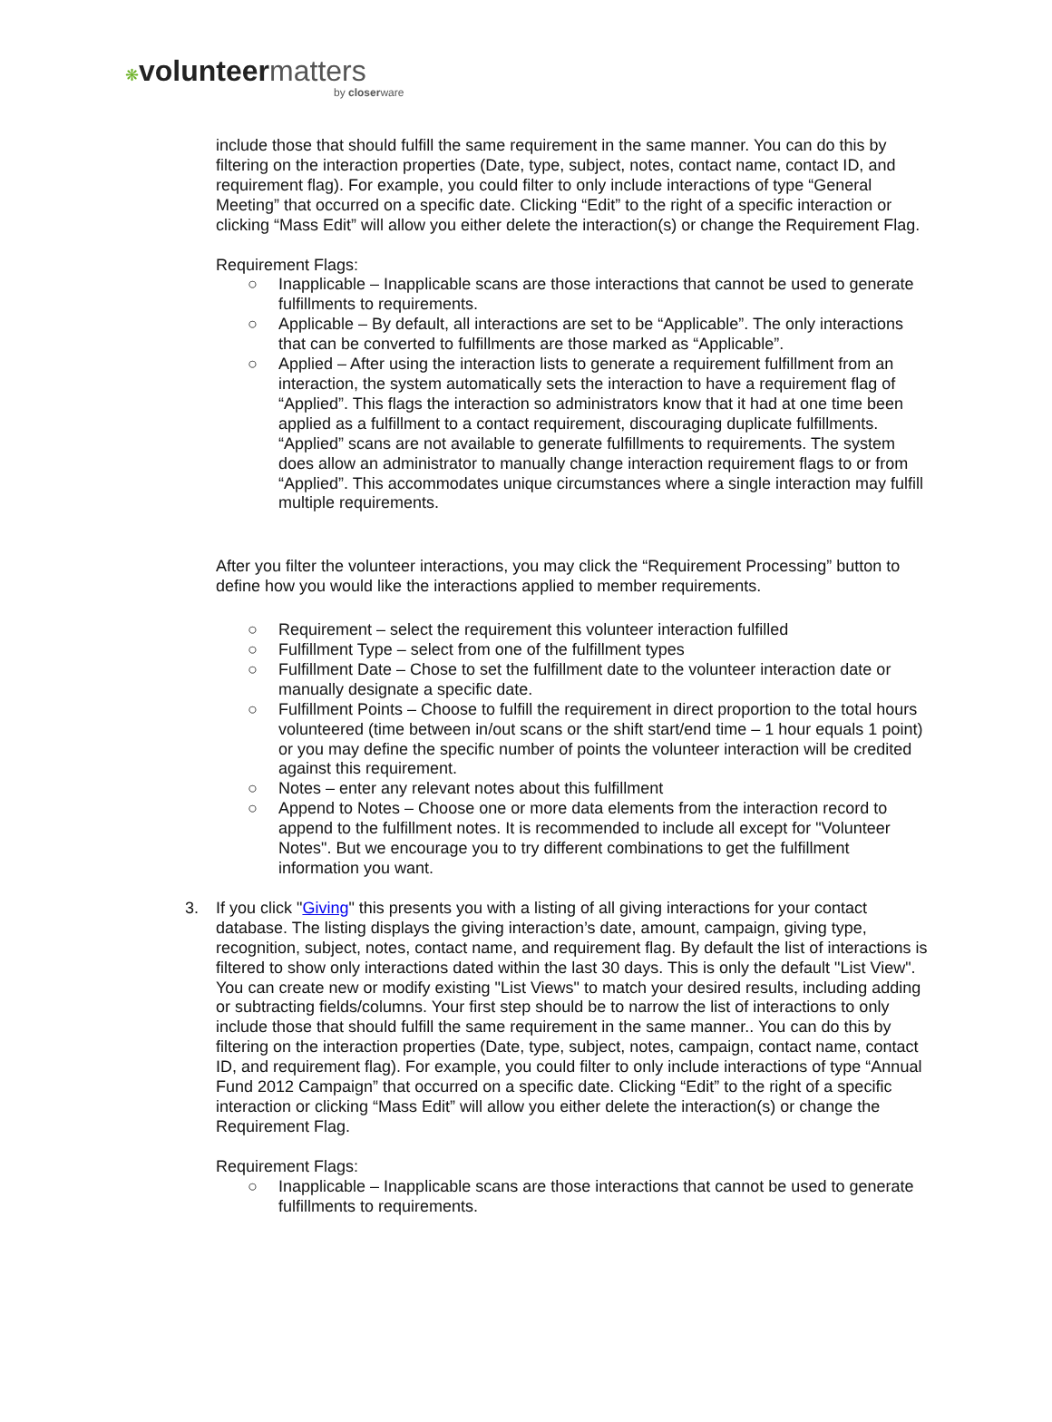❋volunteer matters
by closerware
include those that should fulfill the same requirement in the same manner. You can do this by filtering on the interaction properties (Date, type, subject, notes, contact name, contact ID, and requirement flag). For example, you could filter to only include interactions of type “General Meeting” that occurred on a specific date. Clicking “Edit” to the right of a specific interaction or clicking “Mass Edit” will allow you either delete the interaction(s) or change the Requirement Flag.
Requirement Flags:
○ Inapplicable – Inapplicable scans are those interactions that cannot be used to generate fulfillments to requirements.
○ Applicable – By default, all interactions are set to be “Applicable”. The only interactions that can be converted to fulfillments are those marked as “Applicable”.
○ Applied – After using the interaction lists to generate a requirement fulfillment from an interaction, the system automatically sets the interaction to have a requirement flag of “Applied”. This flags the interaction so administrators know that it had at one time been applied as a fulfillment to a contact requirement, discouraging duplicate fulfillments. “Applied” scans are not available to generate fulfillments to requirements. The system does allow an administrator to manually change interaction requirement flags to or from “Applied”. This accommodates unique circumstances where a single interaction may fulfill multiple requirements.
After you filter the volunteer interactions, you may click the “Requirement Processing” button to define how you would like the interactions applied to member requirements.
○ Requirement – select the requirement this volunteer interaction fulfilled
○ Fulfillment Type – select from one of the fulfillment types
○ Fulfillment Date – Chose to set the fulfillment date to the volunteer interaction date or manually designate a specific date.
○ Fulfillment Points – Choose to fulfill the requirement in direct proportion to the total hours volunteered (time between in/out scans or the shift start/end time – 1 hour equals 1 point) or you may define the specific number of points the volunteer interaction will be credited against this requirement.
○ Notes – enter any relevant notes about this fulfillment
○ Append to Notes – Choose one or more data elements from the interaction record to append to the fulfillment notes. It is recommended to include all except for "Volunteer Notes". But we encourage you to try different combinations to get the fulfillment information you want.
3. If you click "Giving" this presents you with a listing of all giving interactions for your contact database. The listing displays the giving interaction’s date, amount, campaign, giving type, recognition, subject, notes, contact name, and requirement flag. By default the list of interactions is filtered to show only interactions dated within the last 30 days. This is only the default "List View". You can create new or modify existing "List Views" to match your desired results, including adding or subtracting fields/columns. Your first step should be to narrow the list of interactions to only include those that should fulfill the same requirement in the same manner.. You can do this by filtering on the interaction properties (Date, type, subject, notes, campaign, contact name, contact ID, and requirement flag). For example, you could filter to only include interactions of type “Annual Fund 2012 Campaign” that occurred on a specific date. Clicking “Edit” to the right of a specific interaction or clicking “Mass Edit” will allow you either delete the interaction(s) or change the Requirement Flag.
Requirement Flags:
○ Inapplicable – Inapplicable scans are those interactions that cannot be used to generate fulfillments to requirements.